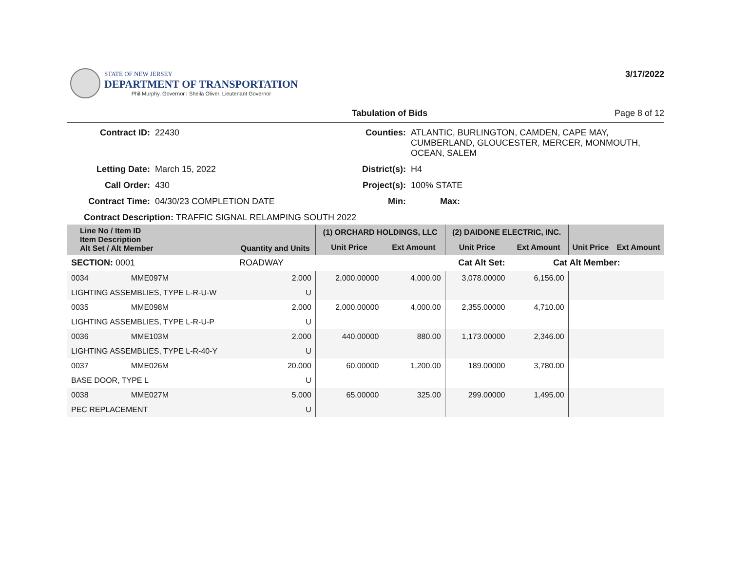STATE OF NEW JERSEY
DEPARTMENT OF TRANSPORTATION
Phil Murphy, Governor | Sheila Oliver, Lieutenant Governor
3/17/2022
Tabulation of Bids Page 8 of 12
Contract ID: 22430 Counties: ATLANTIC, BURLINGTON, CAMDEN, CAPE MAY, CUMBERLAND, GLOUCESTER, MERCER, MONMOUTH, OCEAN, SALEM Letting Date: March 15, 2022 District(s): H4 Call Order: 430 Project(s): 100% STATE Contract Time: 04/30/23 COMPLETION DATE Min: Max:
Contract Description: TRAFFIC SIGNAL RELAMPING SOUTH 2022
| Line No / Item ID Item Description Alt Set / Alt Member | | Quantity and Units | (1) ORCHARD HOLDINGS, LLC | | (2) DAIDONE ELECTRIC, INC. | | | |
| --- | --- | --- | --- | --- | --- | --- | --- | --- |
| | | | Unit Price | Ext Amount | Unit Price | Ext Amount | Unit Price | Ext Amount |
| SECTION: 0001 | | ROADWAY | Cat Alt Set: | | | Cat Alt Member: | | |
| 0034 | MME097M | 2.000 | 2,000.00000 | 4,000.00 | 3,078.00000 | 6,156.00 | | |
| LIGHTING ASSEMBLIES, TYPE L-R-U-W | | U | | | | | | |
| 0035 | MME098M | 2.000 | 2,000.00000 | 4,000.00 | 2,355.00000 | 4,710.00 | | |
| LIGHTING ASSEMBLIES, TYPE L-R-U-P | | U | | | | | | |
| 0036 | MME103M | 2.000 | 440.00000 | 880.00 | 1,173.00000 | 2,346.00 | | |
| LIGHTING ASSEMBLIES, TYPE L-R-40-Y | | U | | | | | | |
| 0037 | MME026M | 20.000 | 60.00000 | 1,200.00 | 189.00000 | 3,780.00 | | |
| BASE DOOR, TYPE L | | U | | | | | | |
| 0038 | MME027M | 5.000 | 65.00000 | 325.00 | 299.00000 | 1,495.00 | | |
| PEC REPLACEMENT | | U | | | | | | |